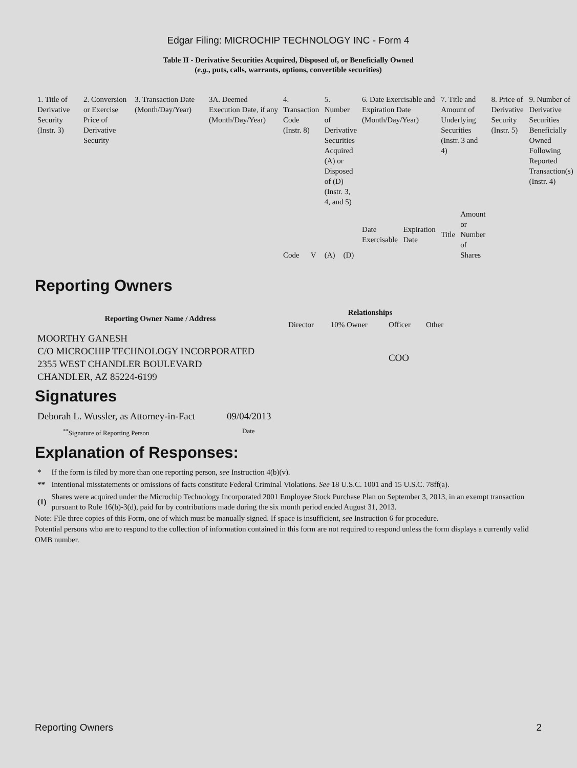Edgar Filing: MICROCHIP TECHNOLOGY INC - Form 4
Table II - Derivative Securities Acquired, Disposed of, or Beneficially Owned
(e.g., puts, calls, warrants, options, convertible securities)
| 1. Title of Derivative Security (Instr. 3) | 2. Conversion or Exercise Price of Derivative Security | 3. Transaction Date (Month/Day/Year) | 3A. Deemed Execution Date, if any (Month/Day/Year) | 4. Transaction Code (Instr. 8) | | 5. Number of Derivative Securities Acquired (A) or Disposed of (D) (Instr. 3, 4, and 5) | | 6. Date Exercisable and Expiration Date (Month/Day/Year) | | 7. Title and Amount of Underlying Securities (Instr. 3 and 4) | | 8. Price of Derivative Security (Instr. 5) | 9. Number of Derivative Securities Beneficially Owned Following Reported Transaction(s) (Instr. 4) |
| --- | --- | --- | --- | --- | --- | --- | --- | --- | --- | --- | --- | --- | --- |
| | | | | Code | V | (A) | (D) | Date Exercisable | Expiration Date | Title | Amount or Number of Shares | | |
Reporting Owners
| Reporting Owner Name / Address | Relationships | | | |
| --- | --- | --- | --- | --- |
| | Director | 10% Owner | Officer | Other |
| MOORTHY GANESH C/O MICROCHIP TECHNOLOGY INCORPORATED 2355 WEST CHANDLER BOULEVARD CHANDLER, AZ 85224-6199 | | | COO | |
Signatures
| Deborah L. Wussler, as Attorney-in-Fact | 09/04/2013 |
| <sup>**</sup> Signature of Reporting Person | Date |
Explanation of Responses:
| * | If the form is filed by more than one reporting person, see Instruction 4(b)(v). |
| ** | Intentional misstatements or omissions of facts constitute Federal Criminal Violations. See 18 U.S.C. 1001 and 15 U.S.C. 78ff(a). |
| (1) | Shares were acquired under the Microchip Technology Incorporated 2001 Employee Stock Purchase Plan on September 3, 2013, in an exempt transaction pursuant to Rule 16(b)-3(d), paid for by contributions made during the six month period ended August 31, 2013. |
Note: File three copies of this Form, one of which must be manually signed. If space is insufficient, see Instruction 6 for procedure.
Potential persons who are to respond to the collection of information contained in this form are not required to respond unless the form displays a currently valid OMB number.
Reporting Owners 2